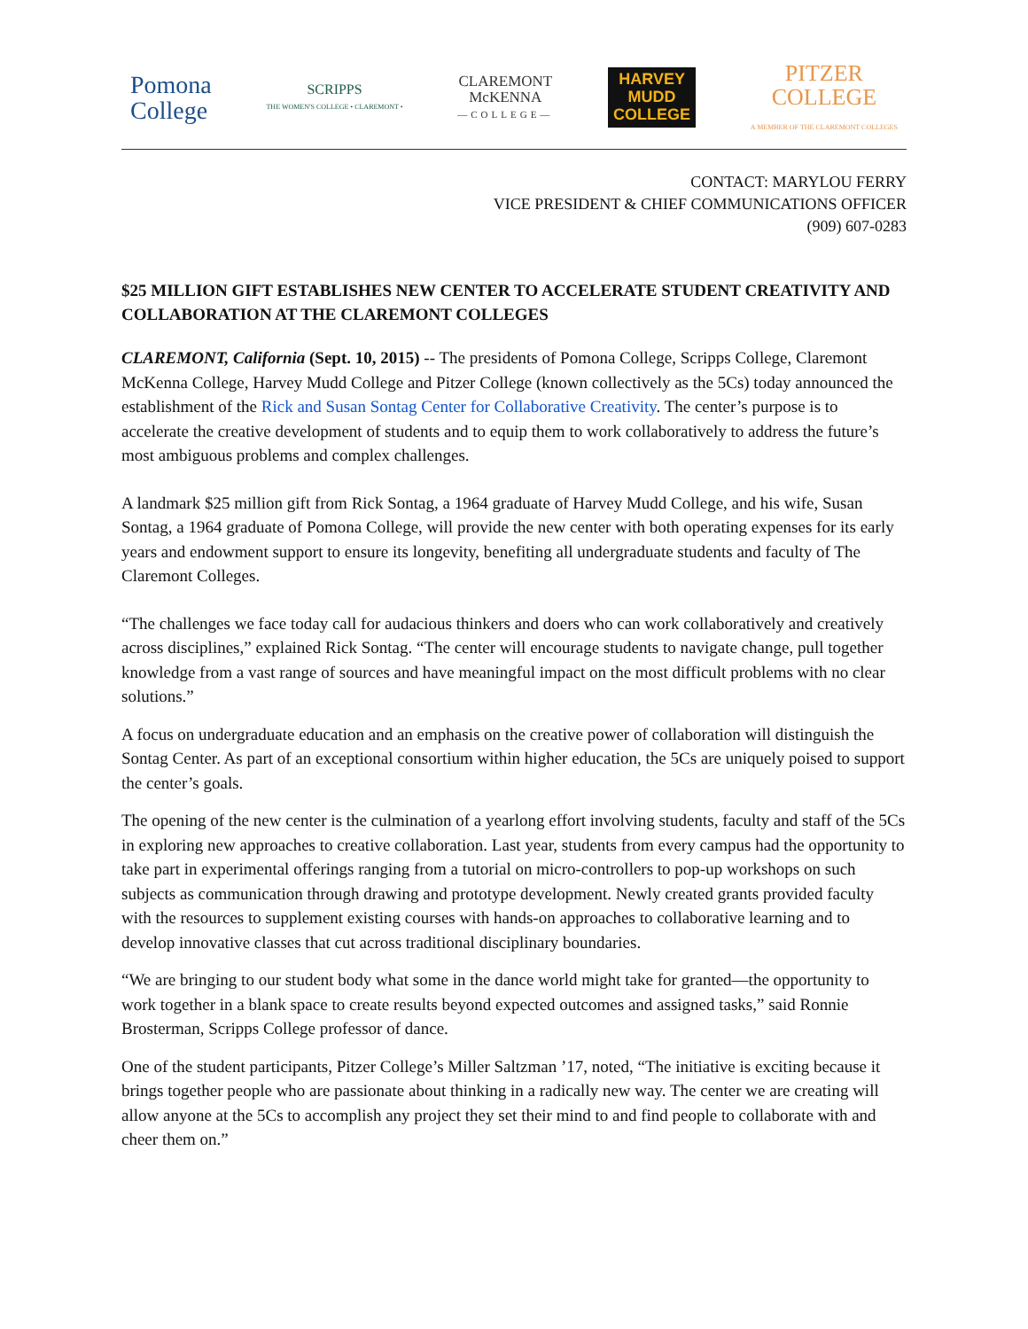Pomona
College
SCRIPPS
THE WOMEN'S COLLEGE • CLAREMONT •
CLAREMONT
McKENNA
—COLLEGE—
HARVEY
MUDD
COLLEGE
PITZER
COLLEGE
A MEMBER OF THE CLAREMONT COLLEGES
CONTACT: MARYLOU FERRY
VICE PRESIDENT & CHIEF COMMUNICATIONS OFFICER
(909) 607-0283
$25 MILLION GIFT ESTABLISHES NEW CENTER TO ACCELERATE STUDENT CREATIVITY AND COLLABORATION AT THE CLAREMONT COLLEGES
CLAREMONT, California (Sept. 10, 2015) -- The presidents of Pomona College, Scripps College, Claremont McKenna College, Harvey Mudd College and Pitzer College (known collectively as the 5Cs) today announced the establishment of the Rick and Susan Sontag Center for Collaborative Creativity. The center’s purpose is to accelerate the creative development of students and to equip them to work collaboratively to address the future’s most ambiguous problems and complex challenges.
A landmark $25 million gift from Rick Sontag, a 1964 graduate of Harvey Mudd College, and his wife, Susan Sontag, a 1964 graduate of Pomona College, will provide the new center with both operating expenses for its early years and endowment support to ensure its longevity, benefiting all undergraduate students and faculty of The Claremont Colleges.
“The challenges we face today call for audacious thinkers and doers who can work collaboratively and creatively across disciplines,” explained Rick Sontag. “The center will encourage students to navigate change, pull together knowledge from a vast range of sources and have meaningful impact on the most difficult problems with no clear solutions.”
A focus on undergraduate education and an emphasis on the creative power of collaboration will distinguish the Sontag Center. As part of an exceptional consortium within higher education, the 5Cs are uniquely poised to support the center’s goals.
The opening of the new center is the culmination of a yearlong effort involving students, faculty and staff of the 5Cs in exploring new approaches to creative collaboration. Last year, students from every campus had the opportunity to take part in experimental offerings ranging from a tutorial on micro-controllers to pop-up workshops on such subjects as communication through drawing and prototype development. Newly created grants provided faculty with the resources to supplement existing courses with hands-on approaches to collaborative learning and to develop innovative classes that cut across traditional disciplinary boundaries.
“We are bringing to our student body what some in the dance world might take for granted—the opportunity to work together in a blank space to create results beyond expected outcomes and assigned tasks,” said Ronnie Brosterman, Scripps College professor of dance.
One of the student participants, Pitzer College’s Miller Saltzman ’17, noted, “The initiative is exciting because it brings together people who are passionate about thinking in a radically new way. The center we are creating will allow anyone at the 5Cs to accomplish any project they set their mind to and find people to collaborate with and cheer them on.”